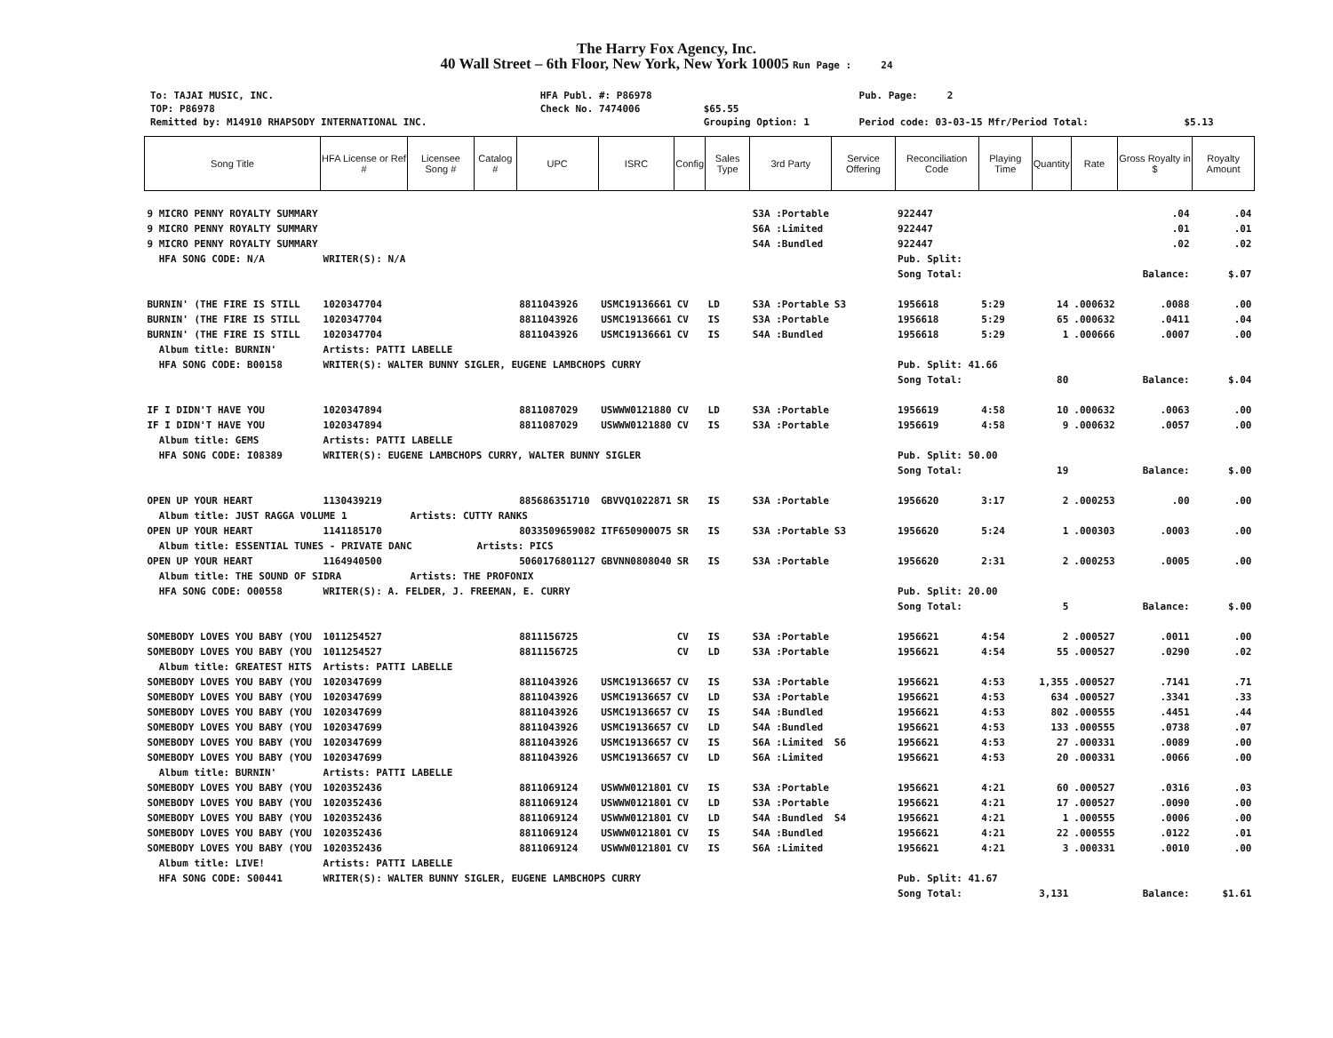The Harry Fox Agency, Inc.
40 Wall Street – 6th Floor, New York, New York 10005 Run Page : 24
| To: TAJAI MUSIC, INC. | HFA Publ. #: P86978 | | Pub. Page: 2 | |
| TOP: P86978 | Check No. 7474006 | $65.55 | | |
| Remitted by: M14910 RHAPSODY INTERNATIONAL INC. | | Grouping Option: 1 | Period code: 03-03-15 Mfr/Period Total: | $5.13 |
| Song Title | HFA License or Ref # | Licensee Song # | Catalog # | UPC | ISRC | Config | Sales Type | 3rd Party | Service Offering | Reconciliation Code | Playing Time | Quantity | Rate | Gross Royalty in $ | Royalty Amount |
| --- | --- | --- | --- | --- | --- | --- | --- | --- | --- | --- | --- | --- | --- | --- | --- |
| 9 MICRO PENNY ROYALTY SUMMARY | | | | | | | | S3A :Portable | | 922447 | | | | .04 | .04 |
| 9 MICRO PENNY ROYALTY SUMMARY | | | | | | | | S6A :Limited | | 922447 | | | | .01 | .01 |
| 9 MICRO PENNY ROYALTY SUMMARY | | | | | | | | S4A :Bundled | | 922447 | | | | .02 | .02 |
| HFA SONG CODE: N/A | WRITER(S): N/A | | | | | | | | | Pub. Split: | | | | | |
| | | | | | | | | | | Song Total: | | | | Balance: | $.07 |
| BURNIN' (THE FIRE IS STILL | 1020347704 | | | 8811043926 | USMC19136661 | CV | LD | S3A :Portable | S3 | 1956618 | 5:29 | 14 | .000632 | .0088 | .00 |
| BURNIN' (THE FIRE IS STILL | 1020347704 | | | 8811043926 | USMC19136661 | CV | IS | S3A :Portable | | 1956618 | 5:29 | 65 | .000632 | .0411 | .04 |
| BURNIN' (THE FIRE IS STILL | 1020347704 | | | 8811043926 | USMC19136661 | CV | IS | S4A :Bundled | | 1956618 | 5:29 | 1 | .000666 | .0007 | .00 |
| Album title: BURNIN' | Artists: PATTI LABELLE | | | | | | | | | | | | | | |
| HFA SONG CODE: B00158 | WRITER(S): WALTER BUNNY SIGLER, EUGENE LAMBCHOPS CURRY | | | | | | | | | Pub. Split: 41.66 | | | | | |
| | | | | | | | | | | Song Total: | | 80 | | Balance: | $.04 |
| IF I DIDN'T HAVE YOU | 1020347894 | | | 8811087029 | USWWW0121880 | CV | LD | S3A :Portable | | 1956619 | 4:58 | 10 | .000632 | .0063 | .00 |
| IF I DIDN'T HAVE YOU | 1020347894 | | | 8811087029 | USWWW0121880 | CV | IS | S3A :Portable | | 1956619 | 4:58 | 9 | .000632 | .0057 | .00 |
| Album title: GEMS | Artists: PATTI LABELLE | | | | | | | | | | | | | | |
| HFA SONG CODE: I08389 | WRITER(S): EUGENE LAMBCHOPS CURRY, WALTER BUNNY SIGLER | | | | | | | | | Pub. Split: 50.00 | | | | | |
| | | | | | | | | | | Song Total: | | 19 | | Balance: | $.00 |
| OPEN UP YOUR HEART | 1130439219 | | | 885686351710 | GBVVQ1022871 | SR | IS | S3A :Portable | | 1956620 | 3:17 | 2 | .000253 | .00 | .00 |
| Album title: JUST RAGGA VOLUME 1 | | Artists: CUTTY RANKS | | | | | | | | | | | | | |
| OPEN UP YOUR HEART | 1141185170 | | | 8033509659082 | ITF650900075 | SR | IS | S3A :Portable | S3 | 1956620 | 5:24 | 1 | .000303 | .0003 | .00 |
| Album title: ESSENTIAL TUNES - PRIVATE DANC | | | Artists: PICS | | | | | | | | | | | | |
| OPEN UP YOUR HEART | 1164940500 | | | 5060176801127 | GBVNN0808040 | SR | IS | S3A :Portable | | 1956620 | 2:31 | 2 | .000253 | .0005 | .00 |
| Album title: THE SOUND OF SIDRA | | Artists: THE PROFONIX | | | | | | | | | | | | | |
| HFA SONG CODE: O00558 | WRITER(S): A. FELDER, J. FREEMAN, E. CURRY | | | | | | | | | Pub. Split: 20.00 | | | | | |
| | | | | | | | | | | Song Total: | | 5 | | Balance: | $.00 |
| SOMEBODY LOVES YOU BABY (YOU | 1011254527 | | | 8811156725 | | CV | IS | S3A :Portable | | 1956621 | 4:54 | 2 | .000527 | .0011 | .00 |
| SOMEBODY LOVES YOU BABY (YOU | 1011254527 | | | 8811156725 | | CV | LD | S3A :Portable | | 1956621 | 4:54 | 55 | .000527 | .0290 | .02 |
| Album title: GREATEST HITS | Artists: PATTI LABELLE | | | | | | | | | | | | | | |
| SOMEBODY LOVES YOU BABY (YOU | 1020347699 | | | 8811043926 | USMC19136657 | CV | IS | S3A :Portable | | 1956621 | 4:53 | 1,355 | .000527 | .7141 | .71 |
| SOMEBODY LOVES YOU BABY (YOU | 1020347699 | | | 8811043926 | USMC19136657 | CV | LD | S3A :Portable | | 1956621 | 4:53 | 634 | .000527 | .3341 | .33 |
| SOMEBODY LOVES YOU BABY (YOU | 1020347699 | | | 8811043926 | USMC19136657 | CV | IS | S4A :Bundled | | 1956621 | 4:53 | 802 | .000555 | .4451 | .44 |
| SOMEBODY LOVES YOU BABY (YOU | 1020347699 | | | 8811043926 | USMC19136657 | CV | LD | S4A :Bundled | | 1956621 | 4:53 | 133 | .000555 | .0738 | .07 |
| SOMEBODY LOVES YOU BABY (YOU | 1020347699 | | | 8811043926 | USMC19136657 | CV | IS | S6A :Limited | S6 | 1956621 | 4:53 | 27 | .000331 | .0089 | .00 |
| SOMEBODY LOVES YOU BABY (YOU | 1020347699 | | | 8811043926 | USMC19136657 | CV | LD | S6A :Limited | | 1956621 | 4:53 | 20 | .000331 | .0066 | .00 |
| Album title: BURNIN' | Artists: PATTI LABELLE | | | | | | | | | | | | | | |
| SOMEBODY LOVES YOU BABY (YOU | 1020352436 | | | 8811069124 | USWWW0121801 | CV | IS | S3A :Portable | | 1956621 | 4:21 | 60 | .000527 | .0316 | .03 |
| SOMEBODY LOVES YOU BABY (YOU | 1020352436 | | | 8811069124 | USWWW0121801 | CV | LD | S3A :Portable | | 1956621 | 4:21 | 17 | .000527 | .0090 | .00 |
| SOMEBODY LOVES YOU BABY (YOU | 1020352436 | | | 8811069124 | USWWW0121801 | CV | LD | S4A :Bundled | S4 | 1956621 | 4:21 | 1 | .000555 | .0006 | .00 |
| SOMEBODY LOVES YOU BABY (YOU | 1020352436 | | | 8811069124 | USWWW0121801 | CV | IS | S4A :Bundled | | 1956621 | 4:21 | 22 | .000555 | .0122 | .01 |
| SOMEBODY LOVES YOU BABY (YOU | 1020352436 | | | 8811069124 | USWWW0121801 | CV | IS | S6A :Limited | | 1956621 | 4:21 | 3 | .000331 | .0010 | .00 |
| Album title: LIVE! | Artists: PATTI LABELLE | | | | | | | | | | | | | | |
| HFA SONG CODE: S00441 | WRITER(S): WALTER BUNNY SIGLER, EUGENE LAMBCHOPS CURRY | | | | | | | | | Pub. Split: 41.67 | | | | | |
| | | | | | | | | | | Song Total: | | 3,131 | | Balance: | $1.61 |